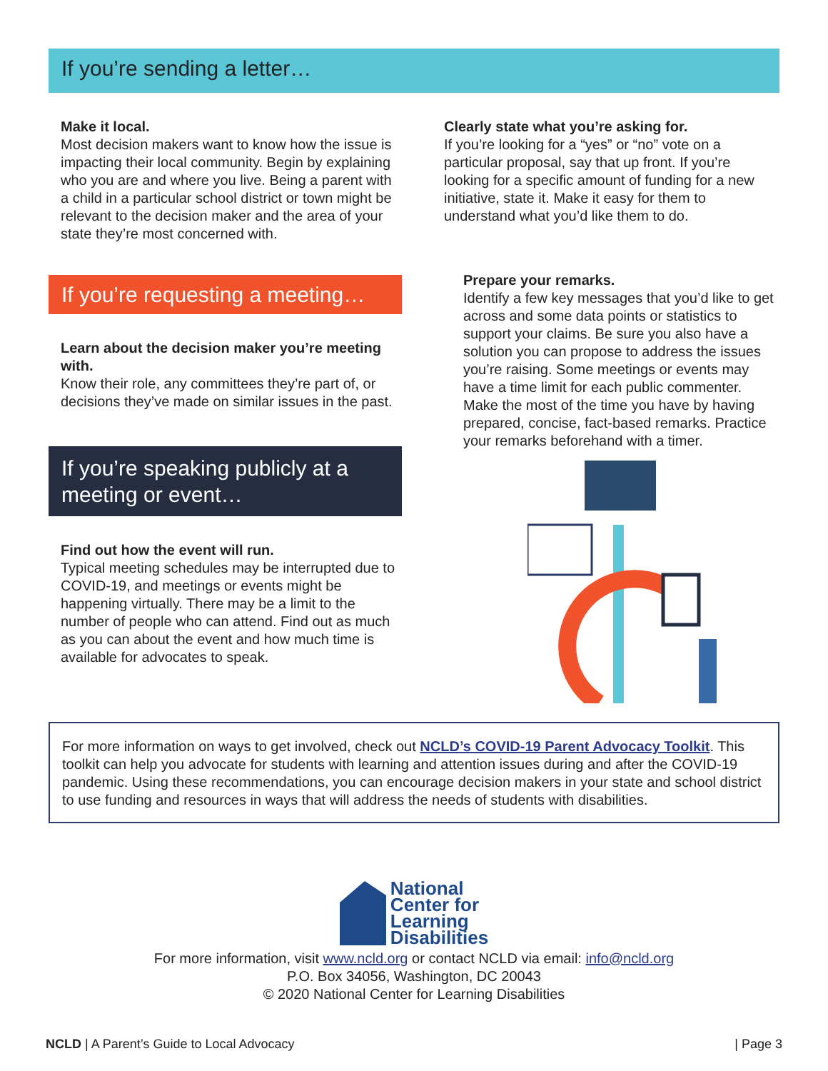If you’re sending a letter…
Make it local.
Most decision makers want to know how the issue is impacting their local community. Begin by explaining who you are and where you live. Being a parent with a child in a particular school district or town might be relevant to the decision maker and the area of your state they’re most concerned with.
Clearly state what you’re asking for.
If you’re looking for a “yes” or “no” vote on a particular proposal, say that up front. If you’re looking for a specific amount of funding for a new initiative, state it. Make it easy for them to understand what you’d like them to do.
If you’re requesting a meeting…
Learn about the decision maker you’re meeting with.
Know their role, any committees they’re part of, or decisions they’ve made on similar issues in the past.
If you’re speaking publicly at a meeting or event…
Find out how the event will run.
Typical meeting schedules may be interrupted due to COVID-19, and meetings or events might be happening virtually. There may be a limit to the number of people who can attend. Find out as much as you can about the event and how much time is available for advocates to speak.
Prepare your remarks.
Identify a few key messages that you’d like to get across and some data points or statistics to support your claims. Be sure you also have a solution you can propose to address the issues you’re raising. Some meetings or events may have a time limit for each public commenter. Make the most of the time you have by having prepared, concise, fact-based remarks. Practice your remarks beforehand with a timer.
For more information on ways to get involved, check out NCLD’s COVID-19 Parent Advocacy Toolkit. This toolkit can help you advocate for students with learning and attention issues during and after the COVID-19 pandemic. Using these recommendations, you can encourage decision makers in your state and school district to use funding and resources in ways that will address the needs of students with disabilities.
National
Center for
Learning
Disabilities
For more information, visit www.ncld.org or contact NCLD via email: info@ncld.org
P.O. Box 34056, Washington, DC 20043
© 2020 National Center for Learning Disabilities
NCLD | A Parent’s Guide to Local Advocacy | Page 3